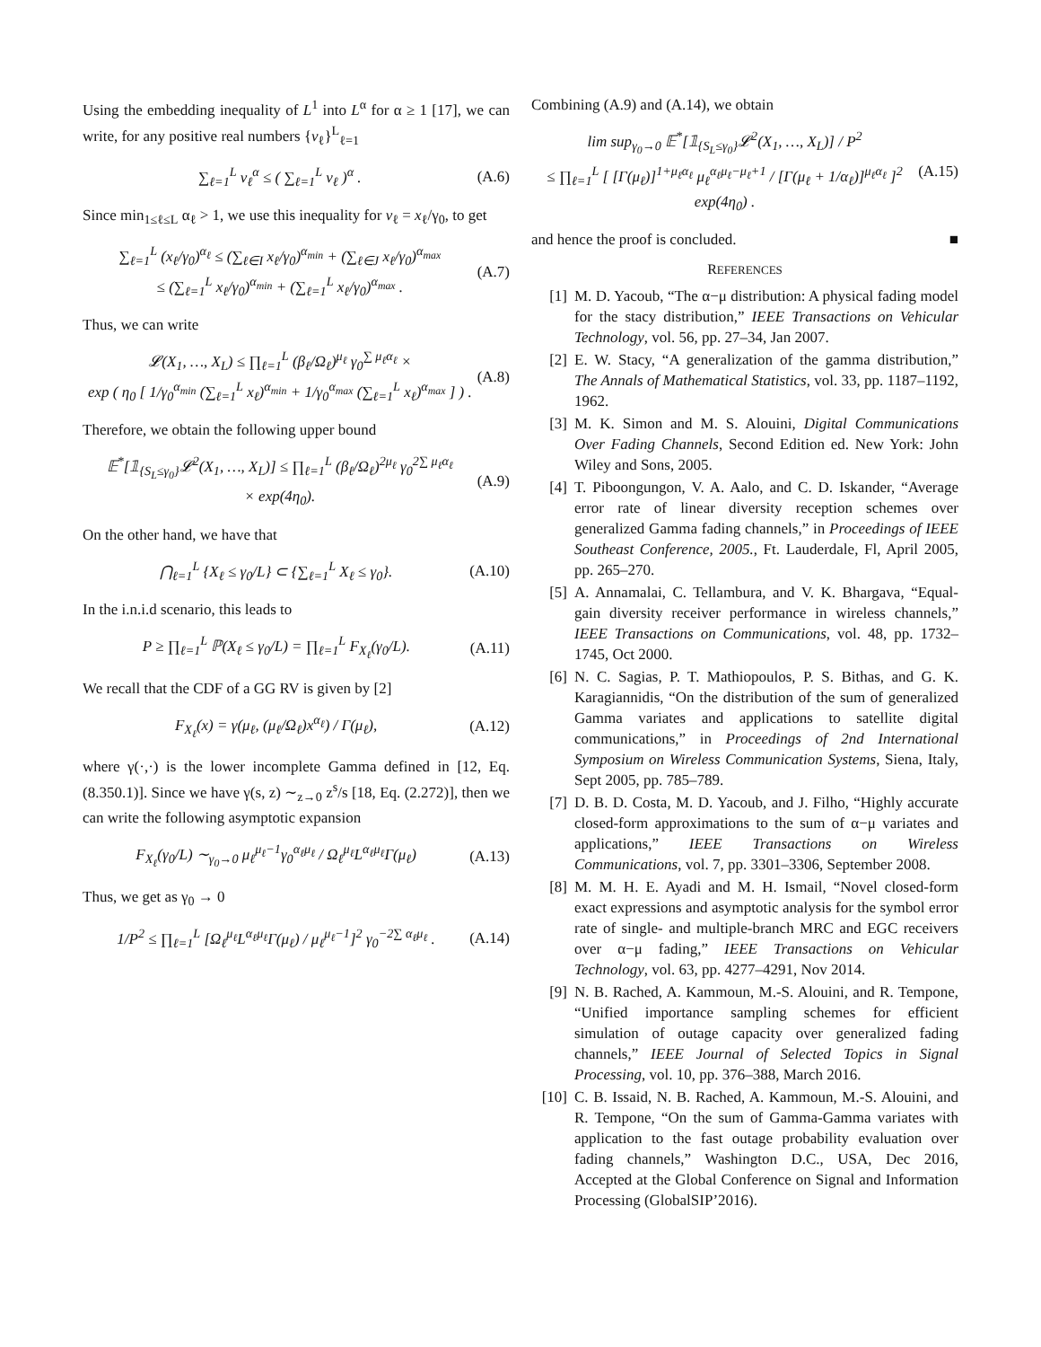Using the embedding inequality of L<sup>1</sup> into L<sup>α</sup> for α ≥ 1 [17], we can write, for any positive real numbers {v<sub>ℓ</sub>}<sup>L</sup><sub>ℓ=1</sub>
∑<sub>ℓ=1</sub><sup>L</sup> v<sub>ℓ</sub><sup>α</sup> ≤ ( ∑<sub>ℓ=1</sub><sup>L</sup> v<sub>ℓ</sub> )<sup>α</sup> . (A.6)
Since min<sub>1≤ℓ≤L</sub> α<sub>ℓ</sub> > 1, we use this inequality for v<sub>ℓ</sub> = x<sub>ℓ</sub>/γ<sub>0</sub>, to get
∑<sub>ℓ=1</sub><sup>L</sup> (x<sub>ℓ</sub>/γ<sub>0</sub>)<sup>α<sub>ℓ</sub></sup> ≤ (∑<sub>ℓ∈I</sub> x<sub>ℓ</sub>/γ<sub>0</sub>)<sup>α<sub>min</sub></sup> + (∑<sub>ℓ∈J</sub> x<sub>ℓ</sub>/γ<sub>0</sub>)<sup>α<sub>max</sub></sup>
≤ (∑<sub>ℓ=1</sub><sup>L</sup> x<sub>ℓ</sub>/γ<sub>0</sub>)<sup>α<sub>min</sub></sup> + (∑<sub>ℓ=1</sub><sup>L</sup> x<sub>ℓ</sub>/γ<sub>0</sub>)<sup>α<sub>max</sub></sup> . (A.7)
Thus, we can write
𝓛(X<sub>1</sub>, …, X<sub>L</sub>) ≤ ∏<sub>ℓ=1</sub><sup>L</sup> (β<sub>ℓ</sub>/Ω<sub>ℓ</sub>)<sup>μ<sub>ℓ</sub></sup> γ<sub>0</sub><sup>∑ μ<sub>ℓ</sub>α<sub>ℓ</sub></sup> ×
exp ( η<sub>0</sub> [ 1/γ<sub>0</sub><sup>α<sub>min</sub></sup> (∑<sub>ℓ=1</sub><sup>L</sup> x<sub>ℓ</sub>)<sup>α<sub>min</sub></sup> + 1/γ<sub>0</sub><sup>α<sub>max</sub></sup> (∑<sub>ℓ=1</sub><sup>L</sup> x<sub>ℓ</sub>)<sup>α<sub>max</sub></sup> ] ) . (A.8)
Therefore, we obtain the following upper bound
𝔼<sup>*</sup>[𝟙<sub>{S<sub>L</sub>≤γ<sub>0</sub>}</sub>𝓛<sup>2</sup>(X<sub>1</sub>, …, X<sub>L</sub>)] ≤ ∏<sub>ℓ=1</sub><sup>L</sup> (β<sub>ℓ</sub>/Ω<sub>ℓ</sub>)<sup>2μ<sub>ℓ</sub></sup> γ<sub>0</sub><sup>2∑ μ<sub>ℓ</sub>α<sub>ℓ</sub></sup>
× exp(4η<sub>0</sub>). (A.9)
On the other hand, we have that
⋂<sub>ℓ=1</sub><sup>L</sup> {X<sub>ℓ</sub> ≤ γ<sub>0</sub>/L} ⊂ {∑<sub>ℓ=1</sub><sup>L</sup> X<sub>ℓ</sub> ≤ γ<sub>0</sub>}. (A.10)
In the i.n.i.d scenario, this leads to
P ≥ ∏<sub>ℓ=1</sub><sup>L</sup> ℙ(X<sub>ℓ</sub> ≤ γ<sub>0</sub>/L) = ∏<sub>ℓ=1</sub><sup>L</sup> F<sub>X<sub>ℓ</sub></sub>(γ<sub>0</sub>/L). (A.11)
We recall that the CDF of a GG RV is given by [2]
F<sub>X<sub>ℓ</sub></sub>(x) = γ(μ<sub>ℓ</sub>, (μ<sub>ℓ</sub>/Ω<sub>ℓ</sub>)x<sup>α<sub>ℓ</sub></sup>) / Γ(μ<sub>ℓ</sub>), (A.12)
where γ(·,·) is the lower incomplete Gamma defined in [12, Eq. (8.350.1)]. Since we have γ(s, z) ∼<sub>z→0</sub> z<sup>s</sup>/s [18, Eq. (2.272)], then we can write the following asymptotic expansion
F<sub>X<sub>ℓ</sub></sub>(γ<sub>0</sub>/L) ∼<sub>γ<sub>0</sub>→0</sub> μ<sub>ℓ</sub><sup>μ<sub>ℓ</sub>−1</sup>γ<sub>0</sub><sup>α<sub>ℓ</sub>μ<sub>ℓ</sub></sup> / Ω<sub>ℓ</sub><sup>μ<sub>ℓ</sub></sup>L<sup>α<sub>ℓ</sub>μ<sub>ℓ</sub></sup>Γ(μ<sub>ℓ</sub>) (A.13)
Thus, we get as γ<sub>0</sub> → 0
1/P<sup>2</sup> ≤ ∏<sub>ℓ=1</sub><sup>L</sup> [Ω<sub>ℓ</sub><sup>μ<sub>ℓ</sub></sup>L<sup>α<sub>ℓ</sub>μ<sub>ℓ</sub></sup>Γ(μ<sub>ℓ</sub>) / μ<sub>ℓ</sub><sup>μ<sub>ℓ</sub>−1</sup>]<sup>2</sup> γ<sub>0</sub><sup>−2∑ α<sub>ℓ</sub>μ<sub>ℓ</sub></sup> . (A.14)
Combining (A.9) and (A.14), we obtain
lim sup<sub>γ<sub>0</sub>→0</sub> 𝔼<sup>*</sup>[𝟙<sub>{S<sub>L</sub>≤γ<sub>0</sub>}</sub>𝓛<sup>2</sup>(X<sub>1</sub>, …, X<sub>L</sub>)] / P<sup>2</sup>
≤ ∏<sub>ℓ=1</sub><sup>L</sup> [ [Γ(μ<sub>ℓ</sub>)]<sup>1+μ<sub>ℓ</sub>α<sub>ℓ</sub></sup> μ<sub>ℓ</sub><sup>α<sub>ℓ</sub>μ<sub>ℓ</sub>−μ<sub>ℓ</sub>+1</sup> / [Γ(μ<sub>ℓ</sub> + 1/α<sub>ℓ</sub>)]<sup>μ<sub>ℓ</sub>α<sub>ℓ</sub></sup> ]<sup>2</sup> exp(4η<sub>0</sub>) . (A.15)
and hence the proof is concluded. ■
REFERENCES
[1] M. D. Yacoub, “The α−μ distribution: A physical fading model for the stacy distribution,” IEEE Transactions on Vehicular Technology, vol. 56, pp. 27–34, Jan 2007.
[2] E. W. Stacy, “A generalization of the gamma distribution,” The Annals of Mathematical Statistics, vol. 33, pp. 1187–1192, 1962.
[3] M. K. Simon and M. S. Alouini, Digital Communications Over Fading Channels, Second Edition ed. New York: John Wiley and Sons, 2005.
[4] T. Piboongungon, V. A. Aalo, and C. D. Iskander, “Average error rate of linear diversity reception schemes over generalized Gamma fading channels,” in Proceedings of IEEE Southeast Conference, 2005., Ft. Lauderdale, Fl, April 2005, pp. 265–270.
[5] A. Annamalai, C. Tellambura, and V. K. Bhargava, “Equal-gain diversity receiver performance in wireless channels,” IEEE Transactions on Communications, vol. 48, pp. 1732–1745, Oct 2000.
[6] N. C. Sagias, P. T. Mathiopoulos, P. S. Bithas, and G. K. Karagiannidis, “On the distribution of the sum of generalized Gamma variates and applications to satellite digital communications,” in Proceedings of 2nd International Symposium on Wireless Communication Systems, Siena, Italy, Sept 2005, pp. 785–789.
[7] D. B. D. Costa, M. D. Yacoub, and J. Filho, “Highly accurate closed-form approximations to the sum of α−μ variates and applications,” IEEE Transactions on Wireless Communications, vol. 7, pp. 3301–3306, September 2008.
[8] M. M. H. E. Ayadi and M. H. Ismail, “Novel closed-form exact expressions and asymptotic analysis for the symbol error rate of single- and multiple-branch MRC and EGC receivers over α−μ fading,” IEEE Transactions on Vehicular Technology, vol. 63, pp. 4277–4291, Nov 2014.
[9] N. B. Rached, A. Kammoun, M.-S. Alouini, and R. Tempone, “Unified importance sampling schemes for efficient simulation of outage capacity over generalized fading channels,” IEEE Journal of Selected Topics in Signal Processing, vol. 10, pp. 376–388, March 2016.
[10] C. B. Issaid, N. B. Rached, A. Kammoun, M.-S. Alouini, and R. Tempone, “On the sum of Gamma-Gamma variates with application to the fast outage probability evaluation over fading channels,” Washington D.C., USA, Dec 2016, Accepted at the Global Conference on Signal and Information Processing (GlobalSIP’2016).